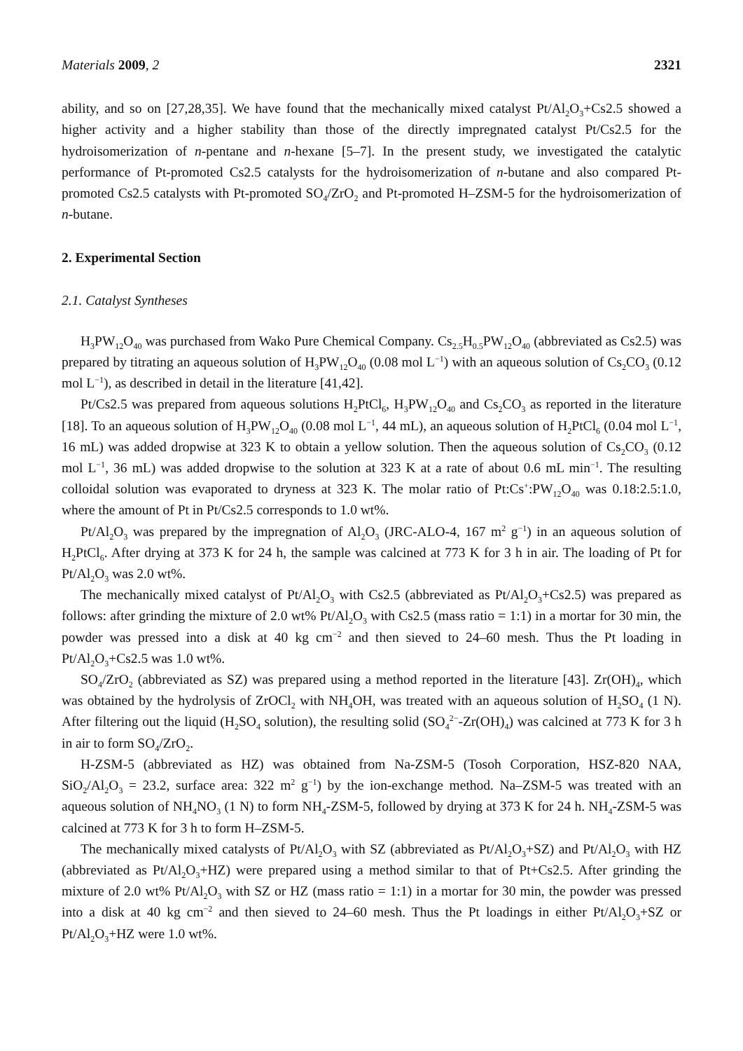Materials 2009, 2 2321
ability, and so on [27,28,35]. We have found that the mechanically mixed catalyst Pt/Al<sub>2</sub>O<sub>3</sub>+Cs2.5 showed a higher activity and a higher stability than those of the directly impregnated catalyst Pt/Cs2.5 for the hydroisomerization of n-pentane and n-hexane [5–7]. In the present study, we investigated the catalytic performance of Pt-promoted Cs2.5 catalysts for the hydroisomerization of n-butane and also compared Pt-promoted Cs2.5 catalysts with Pt-promoted SO<sub>4</sub>/ZrO<sub>2</sub> and Pt-promoted H–ZSM-5 for the hydroisomerization of n-butane.
2. Experimental Section
2.1. Catalyst Syntheses
H<sub>3</sub>PW<sub>12</sub>O<sub>40</sub> was purchased from Wako Pure Chemical Company. Cs<sub>2.5</sub>H<sub>0.5</sub>PW<sub>12</sub>O<sub>40</sub> (abbreviated as Cs2.5) was prepared by titrating an aqueous solution of H<sub>3</sub>PW<sub>12</sub>O<sub>40</sub> (0.08 mol L<sup>−1</sup>) with an aqueous solution of Cs<sub>2</sub>CO<sub>3</sub> (0.12 mol L<sup>−1</sup>), as described in detail in the literature [41,42].
Pt/Cs2.5 was prepared from aqueous solutions H<sub>2</sub>PtCl<sub>6</sub>, H<sub>3</sub>PW<sub>12</sub>O<sub>40</sub> and Cs<sub>2</sub>CO<sub>3</sub> as reported in the literature [18]. To an aqueous solution of H<sub>3</sub>PW<sub>12</sub>O<sub>40</sub> (0.08 mol L<sup>−1</sup>, 44 mL), an aqueous solution of H<sub>2</sub>PtCl<sub>6</sub> (0.04 mol L<sup>−1</sup>, 16 mL) was added dropwise at 323 K to obtain a yellow solution. Then the aqueous solution of Cs<sub>2</sub>CO<sub>3</sub> (0.12 mol L<sup>−1</sup>, 36 mL) was added dropwise to the solution at 323 K at a rate of about 0.6 mL min<sup>−1</sup>. The resulting colloidal solution was evaporated to dryness at 323 K. The molar ratio of Pt:Cs<sup>+</sup>:PW<sub>12</sub>O<sub>40</sub> was 0.18:2.5:1.0, where the amount of Pt in Pt/Cs2.5 corresponds to 1.0 wt%.
Pt/Al<sub>2</sub>O<sub>3</sub> was prepared by the impregnation of Al<sub>2</sub>O<sub>3</sub> (JRC-ALO-4, 167 m<sup>2</sup> g<sup>−1</sup>) in an aqueous solution of H<sub>2</sub>PtCl<sub>6</sub>. After drying at 373 K for 24 h, the sample was calcined at 773 K for 3 h in air. The loading of Pt for Pt/Al<sub>2</sub>O<sub>3</sub> was 2.0 wt%.
The mechanically mixed catalyst of Pt/Al<sub>2</sub>O<sub>3</sub> with Cs2.5 (abbreviated as Pt/Al<sub>2</sub>O<sub>3</sub>+Cs2.5) was prepared as follows: after grinding the mixture of 2.0 wt% Pt/Al<sub>2</sub>O<sub>3</sub> with Cs2.5 (mass ratio = 1:1) in a mortar for 30 min, the powder was pressed into a disk at 40 kg cm<sup>−2</sup> and then sieved to 24–60 mesh. Thus the Pt loading in Pt/Al<sub>2</sub>O<sub>3</sub>+Cs2.5 was 1.0 wt%.
SO<sub>4</sub>/ZrO<sub>2</sub> (abbreviated as SZ) was prepared using a method reported in the literature [43]. Zr(OH)<sub>4</sub>, which was obtained by the hydrolysis of ZrOCl<sub>2</sub> with NH<sub>4</sub>OH, was treated with an aqueous solution of H<sub>2</sub>SO<sub>4</sub> (1 N). After filtering out the liquid (H<sub>2</sub>SO<sub>4</sub> solution), the resulting solid (SO<sub>4</sub><sup>2−</sup>-Zr(OH)<sub>4</sub>) was calcined at 773 K for 3 h in air to form SO<sub>4</sub>/ZrO<sub>2</sub>.
H-ZSM-5 (abbreviated as HZ) was obtained from Na-ZSM-5 (Tosoh Corporation, HSZ-820 NAA, SiO<sub>2</sub>/Al<sub>2</sub>O<sub>3</sub> = 23.2, surface area: 322 m<sup>2</sup> g<sup>−1</sup>) by the ion-exchange method. Na–ZSM-5 was treated with an aqueous solution of NH<sub>4</sub>NO<sub>3</sub> (1 N) to form NH<sub>4</sub>-ZSM-5, followed by drying at 373 K for 24 h. NH<sub>4</sub>-ZSM-5 was calcined at 773 K for 3 h to form H–ZSM-5.
The mechanically mixed catalysts of Pt/Al<sub>2</sub>O<sub>3</sub> with SZ (abbreviated as Pt/Al<sub>2</sub>O<sub>3</sub>+SZ) and Pt/Al<sub>2</sub>O<sub>3</sub> with HZ (abbreviated as Pt/Al<sub>2</sub>O<sub>3</sub>+HZ) were prepared using a method similar to that of Pt+Cs2.5. After grinding the mixture of 2.0 wt% Pt/Al<sub>2</sub>O<sub>3</sub> with SZ or HZ (mass ratio = 1:1) in a mortar for 30 min, the powder was pressed into a disk at 40 kg cm<sup>−2</sup> and then sieved to 24–60 mesh. Thus the Pt loadings in either Pt/Al<sub>2</sub>O<sub>3</sub>+SZ or Pt/Al<sub>2</sub>O<sub>3</sub>+HZ were 1.0 wt%.